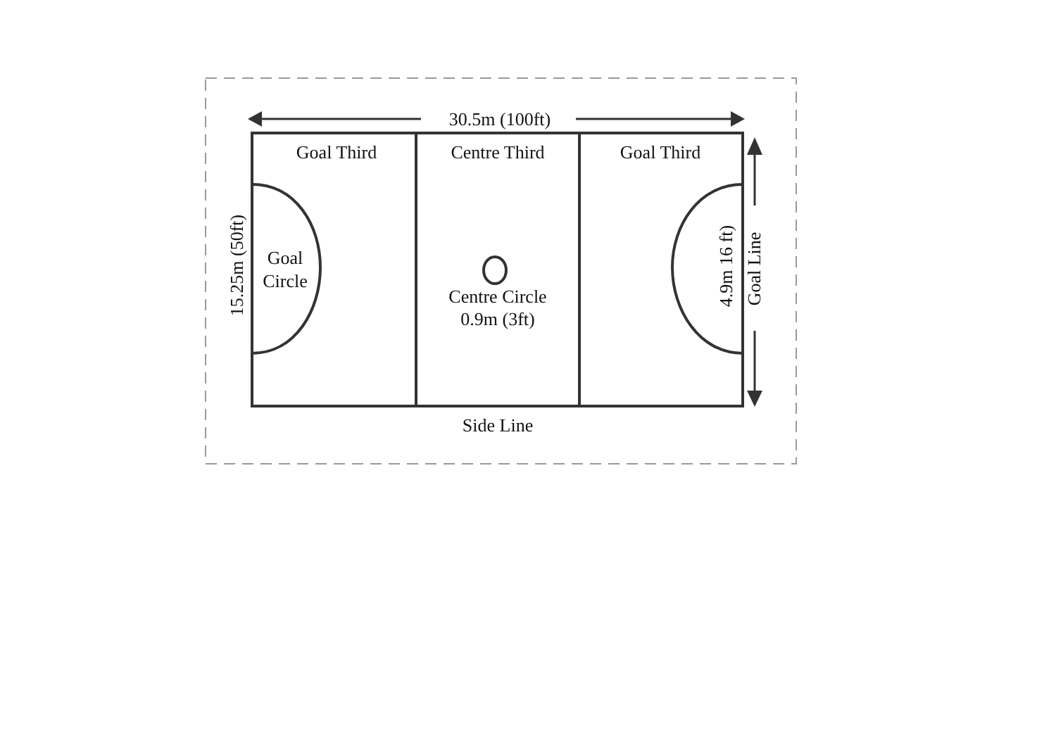30.5m (100ft)
Goal Third
Centre Third
Goal Third
Goal
Circle
Centre Circle
0.9m (3ft)
Side Line
15.25m (50ft)
4.9m 16 ft)
Goal Line